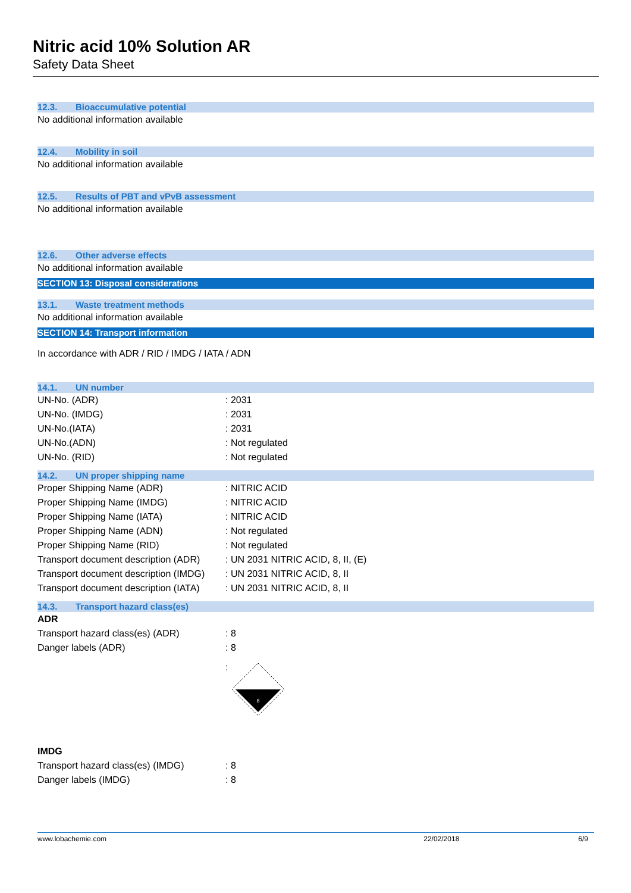Nitric acid 10% Solution AR
Safety Data Sheet
12.3. Bioaccumulative potential
No additional information available
12.4. Mobility in soil
No additional information available
12.5. Results of PBT and vPvB assessment
No additional information available
12.6. Other adverse effects
No additional information available
SECTION 13: Disposal considerations
13.1. Waste treatment methods
No additional information available
SECTION 14: Transport information
In accordance with ADR / RID / IMDG / IATA / ADN
14.1. UN number
| UN-No. (ADR) | : 2031 |
| UN-No. (IMDG) | : 2031 |
| UN-No.(IATA) | : 2031 |
| UN-No.(ADN) | : Not regulated |
| UN-No. (RID) | : Not regulated |
14.2. UN proper shipping name
| Proper Shipping Name (ADR) | : NITRIC ACID |
| Proper Shipping Name (IMDG) | : NITRIC ACID |
| Proper Shipping Name (IATA) | : NITRIC ACID |
| Proper Shipping Name (ADN) | : Not regulated |
| Proper Shipping Name (RID) | : Not regulated |
| Transport document description (ADR) | : UN 2031 NITRIC ACID, 8, II, (E) |
| Transport document description (IMDG) | : UN 2031 NITRIC ACID, 8, II |
| Transport document description (IATA) | : UN 2031 NITRIC ACID, 8, II |
14.3. Transport hazard class(es)
ADR
| Transport hazard class(es) (ADR) | : 8 |
| Danger labels (ADR) | : 8 |
| | : 8 |
IMDG
| Transport hazard class(es) (IMDG) | : 8 |
| Danger labels (IMDG) | : 8 |
www.lobachemie.com 22/02/2018 6/9